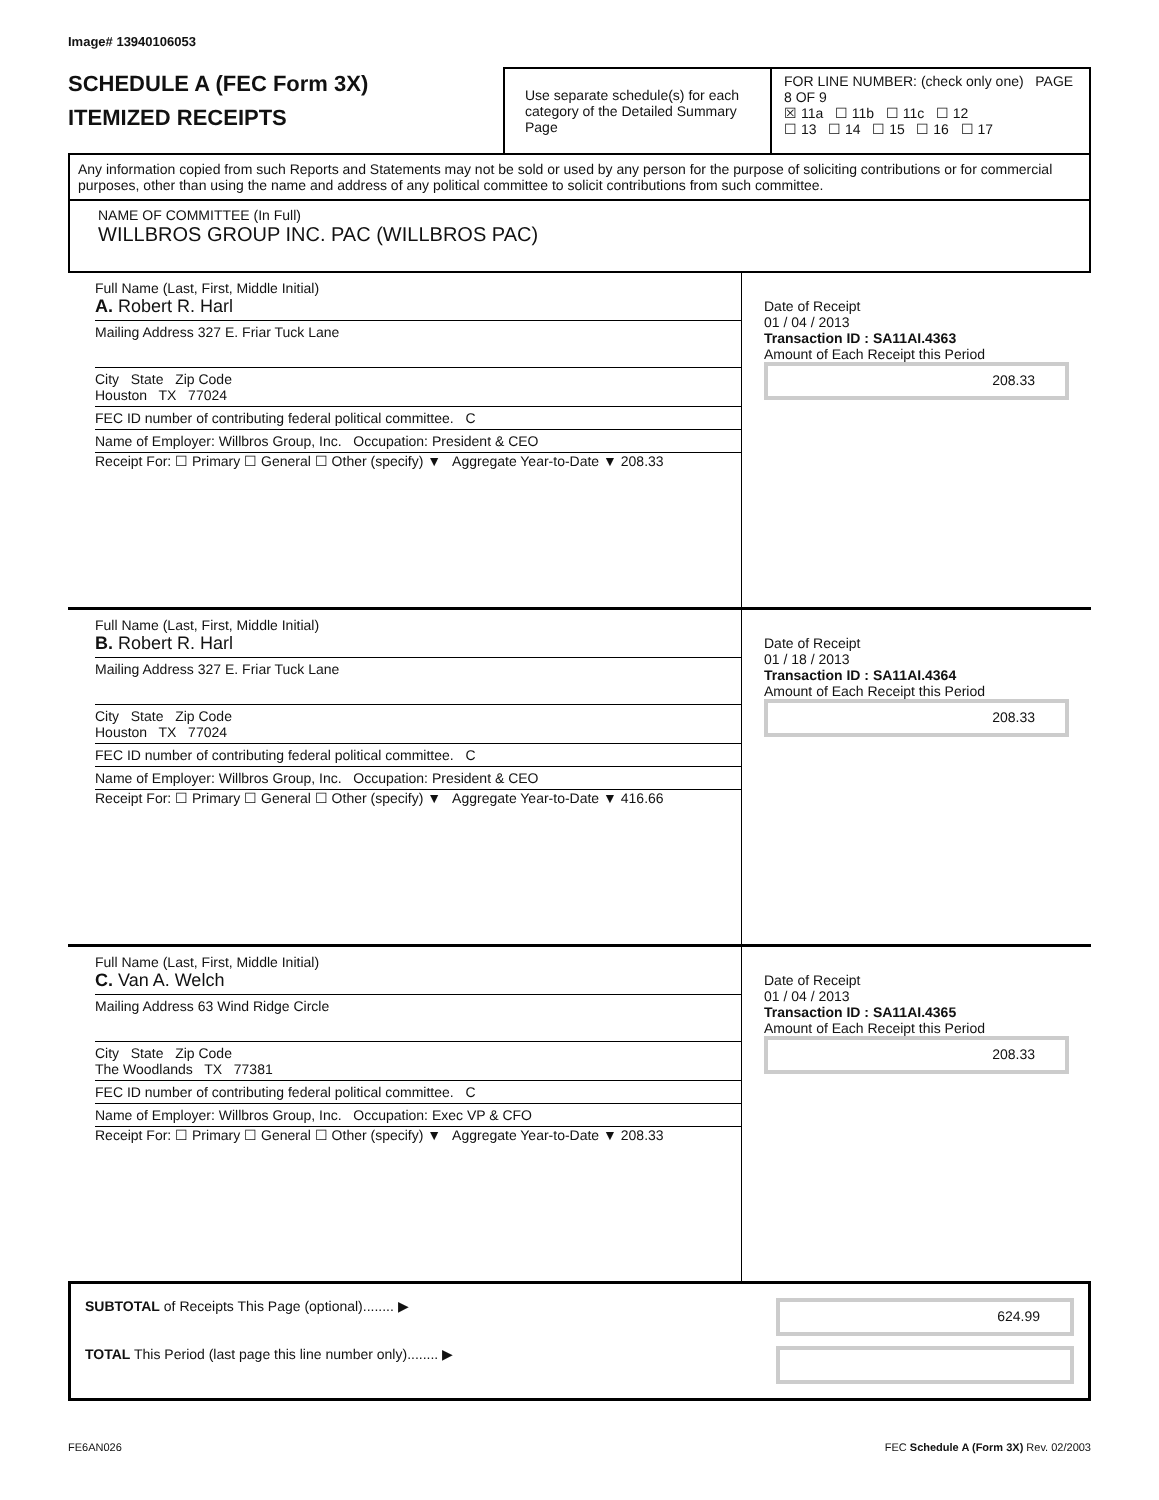Image# 13940106053
SCHEDULE A (FEC Form 3X)
ITEMIZED RECEIPTS
Use separate schedule(s) for each category of the Detailed Summary Page
FOR LINE NUMBER: (check only one) PAGE 8 OF 9
☒ 11a ☐ 11b ☐ 11c ☐ 12
☐ 13 ☐ 14 ☐ 15 ☐ 16 ☐ 17
Any information copied from such Reports and Statements may not be sold or used by any person for the purpose of soliciting contributions or for commercial purposes, other than using the name and address of any political committee to solicit contributions from such committee.
NAME OF COMMITTEE (In Full)
WILLBROS GROUP INC. PAC (WILLBROS PAC)
Full Name (Last, First, Middle Initial)
A. Robert R. Harl
Mailing Address 327 E. Friar Tuck Lane
City State Zip Code
Houston TX 77024
FEC ID number of contributing federal political committee. C
Name of Employer: Willbros Group, Inc. Occupation: President & CEO
Receipt For: ☐ Primary ☐ General ☐ Other (specify) ▼ Aggregate Year-to-Date ▼ 208.33
Date of Receipt
01 / 04 / 2013
Transaction ID : SA11AI.4363
Amount of Each Receipt this Period
208.33
Full Name (Last, First, Middle Initial)
B. Robert R. Harl
Mailing Address 327 E. Friar Tuck Lane
City State Zip Code
Houston TX 77024
FEC ID number of contributing federal political committee. C
Name of Employer: Willbros Group, Inc. Occupation: President & CEO
Receipt For: ☐ Primary ☐ General ☐ Other (specify) ▼ Aggregate Year-to-Date ▼ 416.66
Date of Receipt
01 / 18 / 2013
Transaction ID : SA11AI.4364
Amount of Each Receipt this Period
208.33
Full Name (Last, First, Middle Initial)
C. Van A. Welch
Mailing Address 63 Wind Ridge Circle
City State Zip Code
The Woodlands TX 77381
FEC ID number of contributing federal political committee. C
Name of Employer: Willbros Group, Inc. Occupation: Exec VP & CFO
Receipt For: ☐ Primary ☐ General ☐ Other (specify) ▼ Aggregate Year-to-Date ▼ 208.33
Date of Receipt
01 / 04 / 2013
Transaction ID : SA11AI.4365
Amount of Each Receipt this Period
208.33
SUBTOTAL of Receipts This Page (optional)........ ▶
624.99
TOTAL This Period (last page this line number only)........ ▶
FE6AN026 FEC Schedule A (Form 3X) Rev. 02/2003